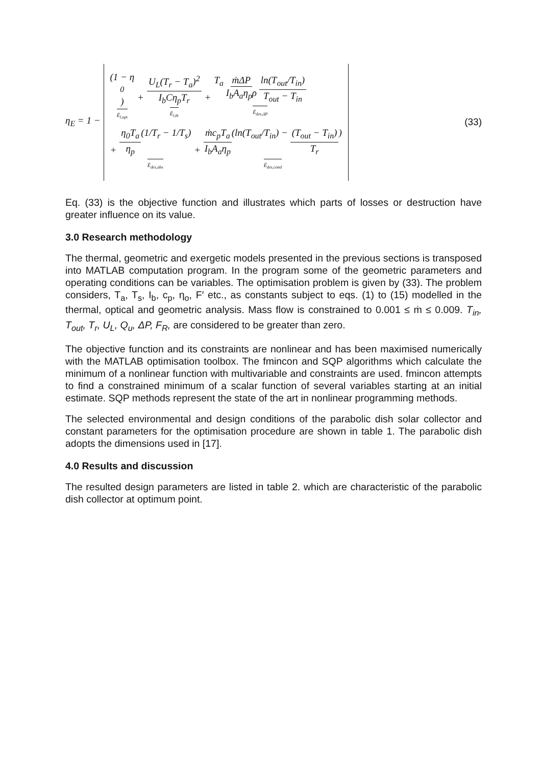η<sub>E</sub> = 1 −
(1 − η<sub>0</sub>) Ë<sub>l,opt</sub> + U<sub>L</sub>(T<sub>r</sub> − T<sub>a</sub>)<sup>2</sup> I<sub>b</sub>Cη<sub>p</sub>T<sub>r</sub> Ë<sub>l,th</sub> + T<sub>a</sub> ṁΔP I<sub>b</sub>A<sub>a</sub>η<sub>p</sub>ρ ln(T<sub>out</sub>/T<sub>in</sub>) T<sub>out</sub> − T<sub>in</sub> Ë<sub>des,ΔP</sub>
+ η<sub>0</sub>T<sub>a</sub> η<sub>p</sub>(1/T<sub>r</sub> − 1/T<sub>s</sub>) Ë<sub>des,abs</sub> + ṁc<sub>p</sub>T<sub>a</sub> I<sub>b</sub>A<sub>a</sub>η<sub>p</sub>(ln(T<sub>out</sub>/T<sub>in</sub>) − (T<sub>out</sub> − T<sub>in</sub>) T<sub>r</sub>) Ë<sub>des,cond</sub>
(33)
Eq. (33) is the objective function and illustrates which parts of losses or destruction have greater influence on its value.
3.0 Research methodology
The thermal, geometric and exergetic models presented in the previous sections is transposed into MATLAB computation program. In the program some of the geometric parameters and operating conditions can be variables. The optimisation problem is given by (33). The problem considers, T<sub>a</sub>, T<sub>s</sub>, I<sub>b</sub>, c<sub>p</sub>, η<sub>o</sub>, F′ etc., as constants subject to eqs. (1) to (15) modelled in the thermal, optical and geometric analysis. Mass flow is constrained to 0.001 ≤ ṁ ≤ 0.009. T<sub>in</sub>, T<sub>out</sub>, T<sub>r</sub>, U<sub>L</sub>, Q<sub>u</sub>, ΔP, F<sub>R</sub>, are considered to be greater than zero.
The objective function and its constraints are nonlinear and has been maximised numerically with the MATLAB optimisation toolbox. The fmincon and SQP algorithms which calculate the minimum of a nonlinear function with multivariable and constraints are used. fmincon attempts to find a constrained minimum of a scalar function of several variables starting at an initial estimate. SQP methods represent the state of the art in nonlinear programming methods.
The selected environmental and design conditions of the parabolic dish solar collector and constant parameters for the optimisation procedure are shown in table 1. The parabolic dish adopts the dimensions used in [17].
4.0 Results and discussion
The resulted design parameters are listed in table 2. which are characteristic of the parabolic dish collector at optimum point.